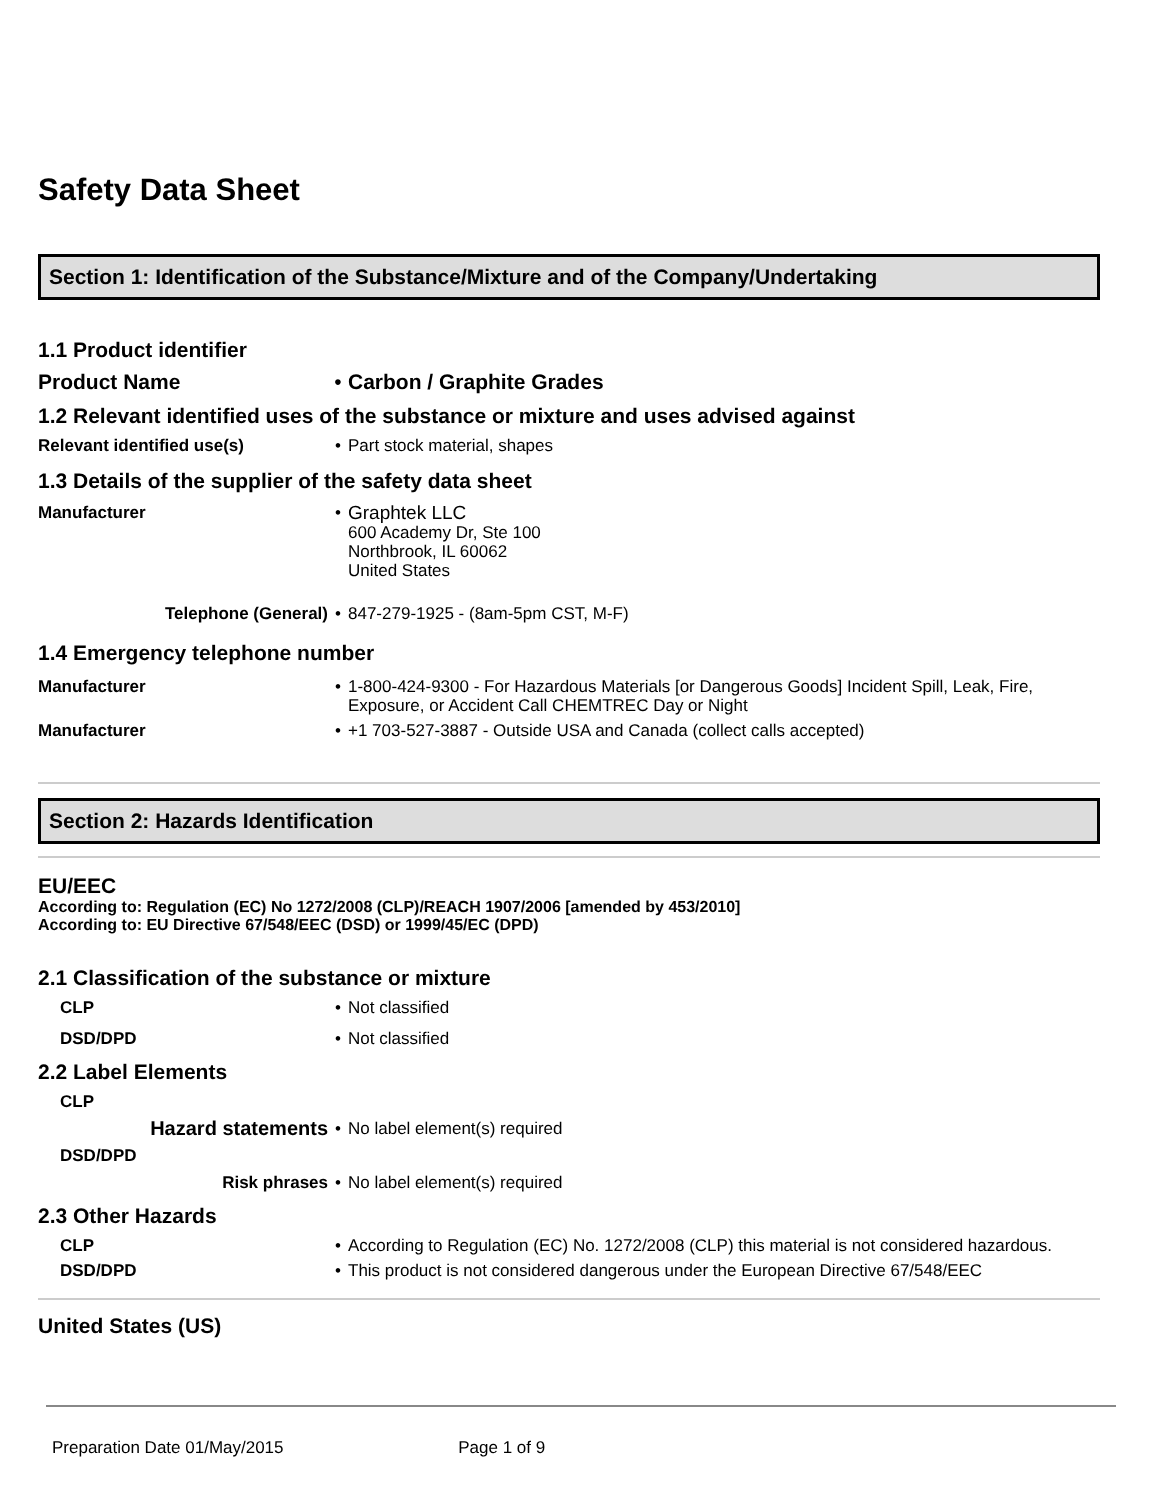Safety Data Sheet
Section 1: Identification of the Substance/Mixture and of the Company/Undertaking
1.1 Product identifier
Product Name • Carbon / Graphite Grades
1.2 Relevant identified uses of the substance or mixture and uses advised against
Relevant identified use(s) • Part stock material, shapes
1.3 Details of the supplier of the safety data sheet
Manufacturer • Graphtek LLC
600 Academy Dr, Ste 100
Northbrook, IL 60062
United States
Telephone (General) • 847-279-1925 - (8am-5pm CST, M-F)
1.4 Emergency telephone number
Manufacturer • 1-800-424-9300 - For Hazardous Materials [or Dangerous Goods] Incident Spill, Leak, Fire, Exposure, or Accident Call CHEMTREC Day or Night
Manufacturer • +1 703-527-3887 - Outside USA and Canada (collect calls accepted)
Section 2: Hazards Identification
EU/EEC
According to: Regulation (EC) No 1272/2008 (CLP)/REACH 1907/2006 [amended by 453/2010]
According to: EU Directive 67/548/EEC (DSD) or 1999/45/EC (DPD)
2.1 Classification of the substance or mixture
CLP • Not classified
DSD/DPD • Not classified
2.2 Label Elements
CLP
Hazard statements
• No label element(s) required
DSD/DPD
Risk phrases • No label element(s) required
2.3 Other Hazards
CLP • According to Regulation (EC) No. 1272/2008 (CLP) this material is not considered hazardous.
DSD/DPD • This product is not considered dangerous under the European Directive 67/548/EEC
United States (US)
Preparation Date 01/May/2015 Page 1 of 9